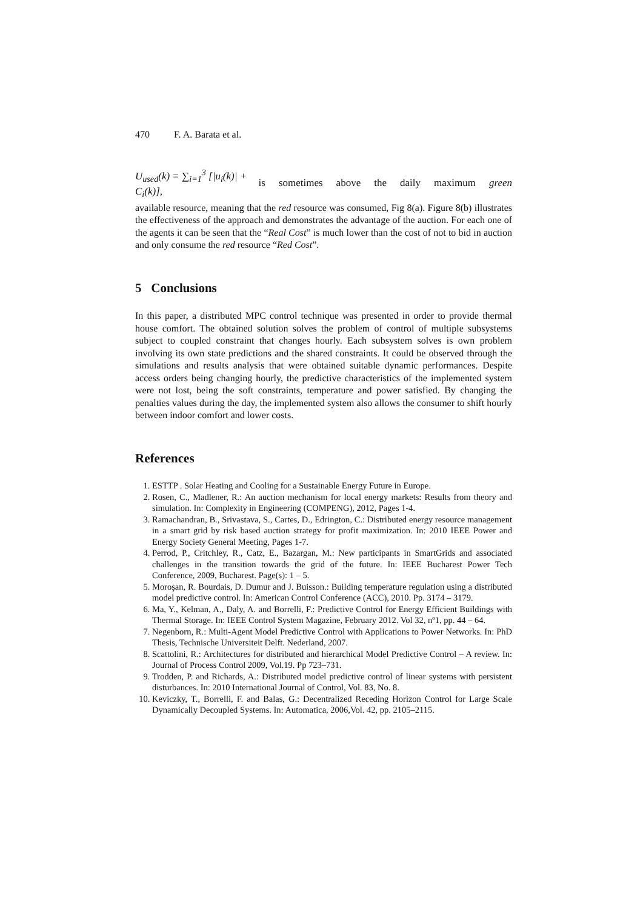470 F. A. Barata et al.
U<sub>used</sub>(k) = ∑<sub>i=1</sub><sup>3</sup> [|u<sub>i</sub>(k)| + C<sub>i</sub>(k)], is sometimes above the daily maximum green
available resource, meaning that the red resource was consumed, Fig 8(a). Figure 8(b) illustrates the effectiveness of the approach and demonstrates the advantage of the auction. For each one of the agents it can be seen that the “Real Cost” is much lower than the cost of not to bid in auction and only consume the red resource “Red Cost”.
5 Conclusions
In this paper, a distributed MPC control technique was presented in order to provide thermal house comfort. The obtained solution solves the problem of control of multiple subsystems subject to coupled constraint that changes hourly. Each subsystem solves is own problem involving its own state predictions and the shared constraints. It could be observed through the simulations and results analysis that were obtained suitable dynamic performances. Despite access orders being changing hourly, the predictive characteristics of the implemented system were not lost, being the soft constraints, temperature and power satisfied. By changing the penalties values during the day, the implemented system also allows the consumer to shift hourly between indoor comfort and lower costs.
References
1. ESTTP . Solar Heating and Cooling for a Sustainable Energy Future in Europe.
2. Rosen, C., Madlener, R.: An auction mechanism for local energy markets: Results from theory and simulation. In: Complexity in Engineering (COMPENG), 2012, Pages 1-4.
3. Ramachandran, B., Srivastava, S., Cartes, D., Edrington, C.: Distributed energy resource management in a smart grid by risk based auction strategy for profit maximization. In: 2010 IEEE Power and Energy Society General Meeting, Pages 1-7.
4. Perrod, P., Critchley, R., Catz, E., Bazargan, M.: New participants in SmartGrids and associated challenges in the transition towards the grid of the future. In: IEEE Bucharest Power Tech Conference, 2009, Bucharest. Page(s): 1 – 5.
5. Moroşan, R. Bourdais, D. Dumur and J. Buisson.: Building temperature regulation using a distributed model predictive control. In: American Control Conference (ACC), 2010. Pp. 3174 – 3179.
6. Ma, Y., Kelman, A., Daly, A. and Borrelli, F.: Predictive Control for Energy Efficient Buildings with Thermal Storage. In: IEEE Control System Magazine, February 2012. Vol 32, nº1, pp. 44 – 64.
7. Negenborn, R.: Multi-Agent Model Predictive Control with Applications to Power Networks. In: PhD Thesis, Technische Universiteit Delft. Nederland, 2007.
8. Scattolini, R.: Architectures for distributed and hierarchical Model Predictive Control – A review. In: Journal of Process Control 2009, Vol.19. Pp 723–731.
9. Trodden, P. and Richards, A.: Distributed model predictive control of linear systems with persistent disturbances. In: 2010 International Journal of Control, Vol. 83, No. 8.
10. Keviczky, T., Borrelli, F. and Balas, G.: Decentralized Receding Horizon Control for Large Scale Dynamically Decoupled Systems. In: Automatica, 2006,Vol. 42, pp. 2105–2115.